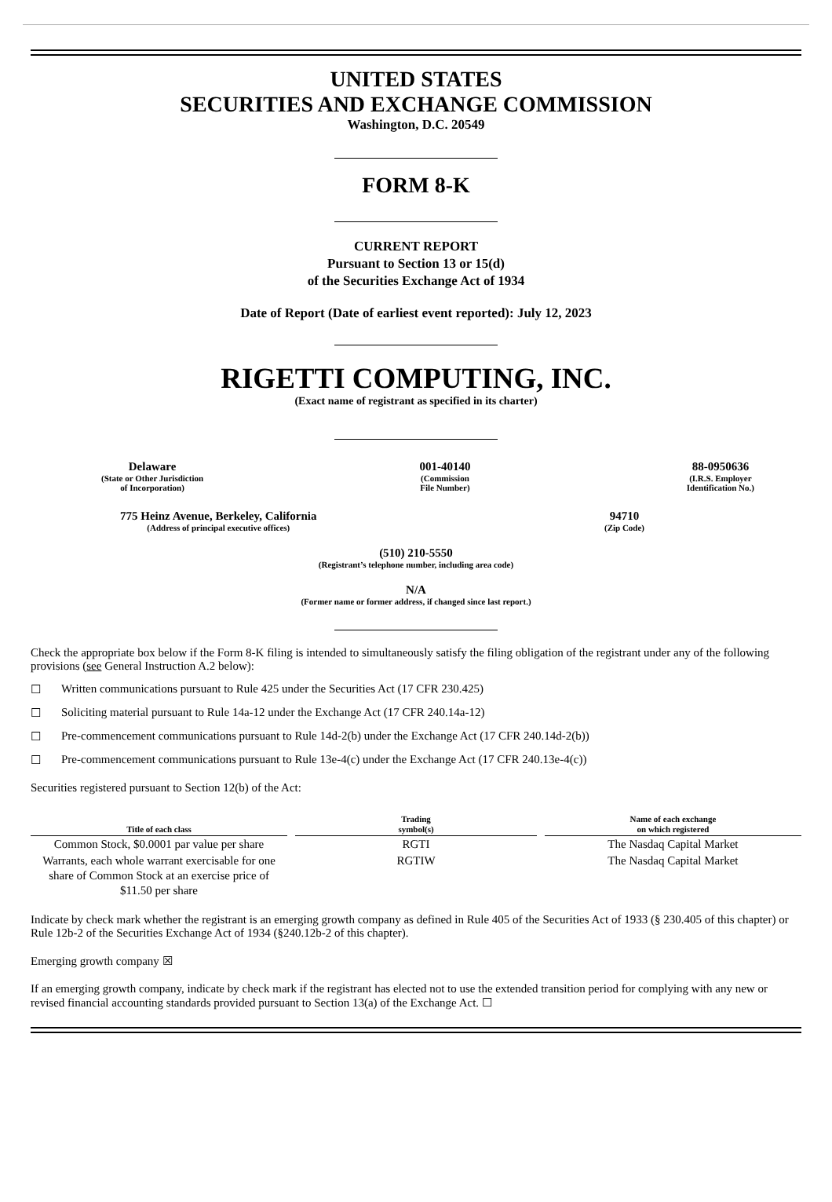UNITED STATES
SECURITIES AND EXCHANGE COMMISSION
Washington, D.C. 20549
FORM 8-K
CURRENT REPORT
Pursuant to Section 13 or 15(d)
of the Securities Exchange Act of 1934
Date of Report (Date of earliest event reported): July 12, 2023
RIGETTI COMPUTING, INC.
(Exact name of registrant as specified in its charter)
Delaware
(State or Other Jurisdiction
of Incorporation)
001-40140
(Commission
File Number)
88-0950636
(I.R.S. Employer
Identification No.)
775 Heinz Avenue, Berkeley, California
(Address of principal executive offices)
94710
(Zip Code)
(510) 210-5550
(Registrant’s telephone number, including area code)
N/A
(Former name or former address, if changed since last report.)
Check the appropriate box below if the Form 8-K filing is intended to simultaneously satisfy the filing obligation of the registrant under any of the following provisions (see General Instruction A.2 below):
☐ Written communications pursuant to Rule 425 under the Securities Act (17 CFR 230.425)
☐ Soliciting material pursuant to Rule 14a-12 under the Exchange Act (17 CFR 240.14a-12)
☐ Pre-commencement communications pursuant to Rule 14d-2(b) under the Exchange Act (17 CFR 240.14d-2(b))
☐ Pre-commencement communications pursuant to Rule 13e-4(c) under the Exchange Act (17 CFR 240.13e-4(c))
Securities registered pursuant to Section 12(b) of the Act:
| Title of each class | Trading symbol(s) | Name of each exchange on which registered |
| --- | --- | --- |
| Common Stock, $0.0001 par value per share | RGTI | The Nasdaq Capital Market |
| Warrants, each whole warrant exercisable for one share of Common Stock at an exercise price of $11.50 per share | RGTIW | The Nasdaq Capital Market |
Indicate by check mark whether the registrant is an emerging growth company as defined in Rule 405 of the Securities Act of 1933 (§ 230.405 of this chapter) or Rule 12b-2 of the Securities Exchange Act of 1934 (§240.12b-2 of this chapter).
Emerging growth company ☒
If an emerging growth company, indicate by check mark if the registrant has elected not to use the extended transition period for complying with any new or revised financial accounting standards provided pursuant to Section 13(a) of the Exchange Act. ☐